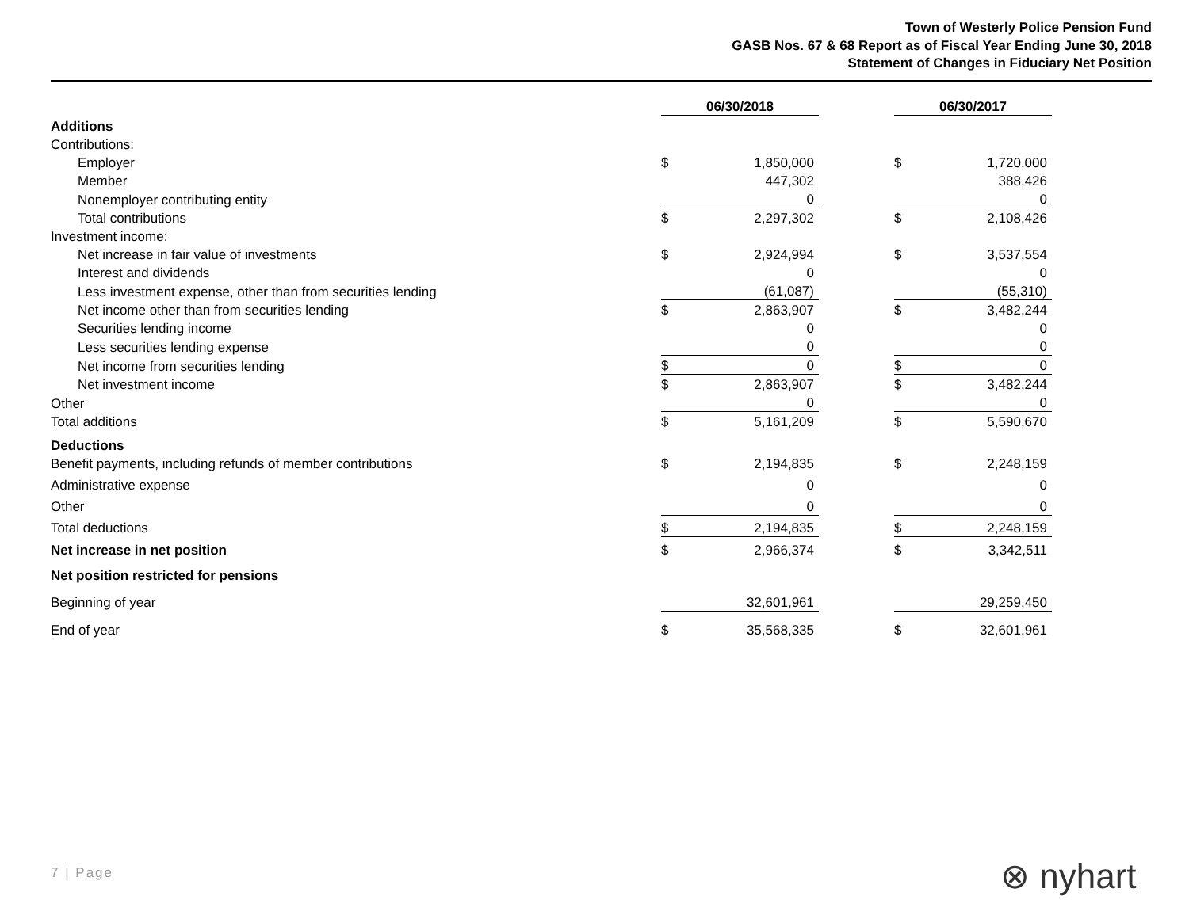Town of Westerly Police Pension Fund
GASB Nos. 67 & 68 Report as of Fiscal Year Ending June 30, 2018
Statement of Changes in Fiduciary Net Position
| | 06/30/2018 | | | 06/30/2017 | |
| Additions | | | | | |
| Contributions: | | | | | |
| Employer | $ | 1,850,000 | | $ | 1,720,000 |
| Member | | 447,302 | | | 388,426 |
| Nonemployer contributing entity | | 0 | | | 0 |
| Total contributions | $ | 2,297,302 | | $ | 2,108,426 |
| Investment income: | | | | | |
| Net increase in fair value of investments | $ | 2,924,994 | | $ | 3,537,554 |
| Interest and dividends | | 0 | | | 0 |
| Less investment expense, other than from securities lending | | (61,087) | | | (55,310) |
| Net income other than from securities lending | $ | 2,863,907 | | $ | 3,482,244 |
| Securities lending income | | 0 | | | 0 |
| Less securities lending expense | | 0 | | | 0 |
| Net income from securities lending | $ | 0 | | $ | 0 |
| Net investment income | $ | 2,863,907 | | $ | 3,482,244 |
| Other | | 0 | | | 0 |
| Total additions | $ | 5,161,209 | | $ | 5,590,670 |
| Deductions | | | | | |
| Benefit payments, including refunds of member contributions | $ | 2,194,835 | | $ | 2,248,159 |
| Administrative expense | | 0 | | | 0 |
| Other | | 0 | | | 0 |
| Total deductions | $ | 2,194,835 | | $ | 2,248,159 |
| Net increase in net position | $ | 2,966,374 | | $ | 3,342,511 |
| Net position restricted for pensions | | | | | |
| Beginning of year | | 32,601,961 | | | 29,259,450 |
| End of year | $ | 35,568,335 | | $ | 32,601,961 |
7 | Page ⊗ nyhart